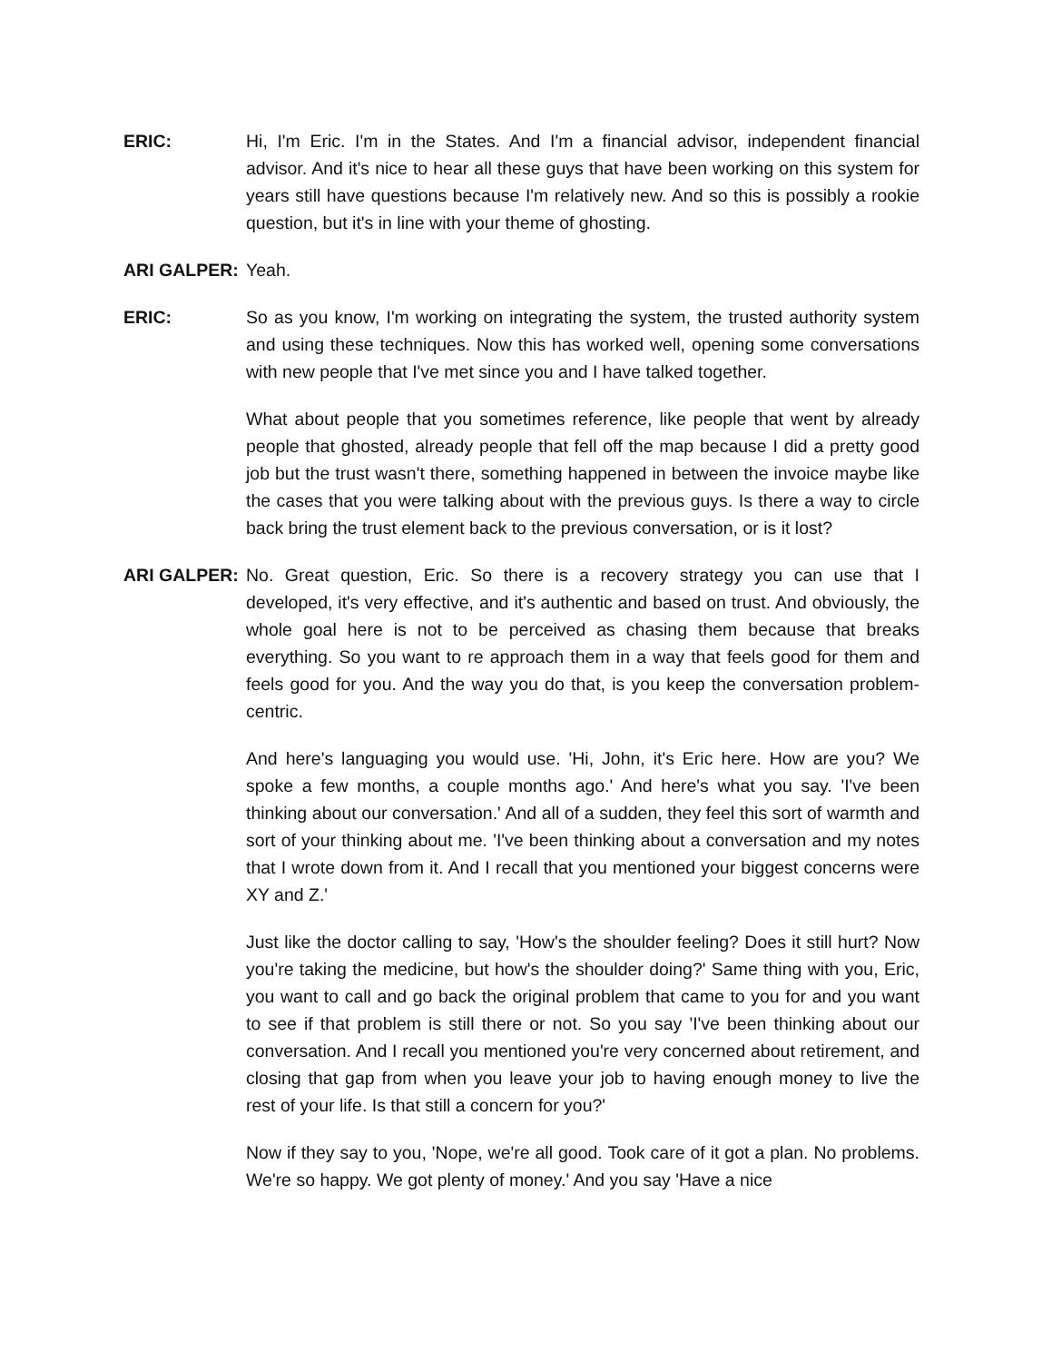ERIC: Hi, I'm Eric. I'm in the States. And I'm a financial advisor, independent financial advisor. And it's nice to hear all these guys that have been working on this system for years still have questions because I'm relatively new. And so this is possibly a rookie question, but it's in line with your theme of ghosting.
ARI GALPER: Yeah.
ERIC: So as you know, I'm working on integrating the system, the trusted authority system and using these techniques. Now this has worked well, opening some conversations with new people that I've met since you and I have talked together.
What about people that you sometimes reference, like people that went by already people that ghosted, already people that fell off the map because I did a pretty good job but the trust wasn't there, something happened in between the invoice maybe like the cases that you were talking about with the previous guys. Is there a way to circle back bring the trust element back to the previous conversation, or is it lost?
ARI GALPER: No. Great question, Eric. So there is a recovery strategy you can use that I developed, it's very effective, and it's authentic and based on trust. And obviously, the whole goal here is not to be perceived as chasing them because that breaks everything. So you want to re approach them in a way that feels good for them and feels good for you. And the way you do that, is you keep the conversation problem-centric.
And here's languaging you would use. 'Hi, John, it's Eric here. How are you? We spoke a few months, a couple months ago.' And here's what you say. 'I've been thinking about our conversation.' And all of a sudden, they feel this sort of warmth and sort of your thinking about me. 'I've been thinking about a conversation and my notes that I wrote down from it. And I recall that you mentioned your biggest concerns were XY and Z.'
Just like the doctor calling to say, 'How's the shoulder feeling? Does it still hurt? Now you're taking the medicine, but how's the shoulder doing?' Same thing with you, Eric, you want to call and go back the original problem that came to you for and you want to see if that problem is still there or not. So you say 'I've been thinking about our conversation. And I recall you mentioned you're very concerned about retirement, and closing that gap from when you leave your job to having enough money to live the rest of your life. Is that still a concern for you?'
Now if they say to you, 'Nope, we're all good. Took care of it got a plan. No problems. We're so happy. We got plenty of money.' And you say 'Have a nice